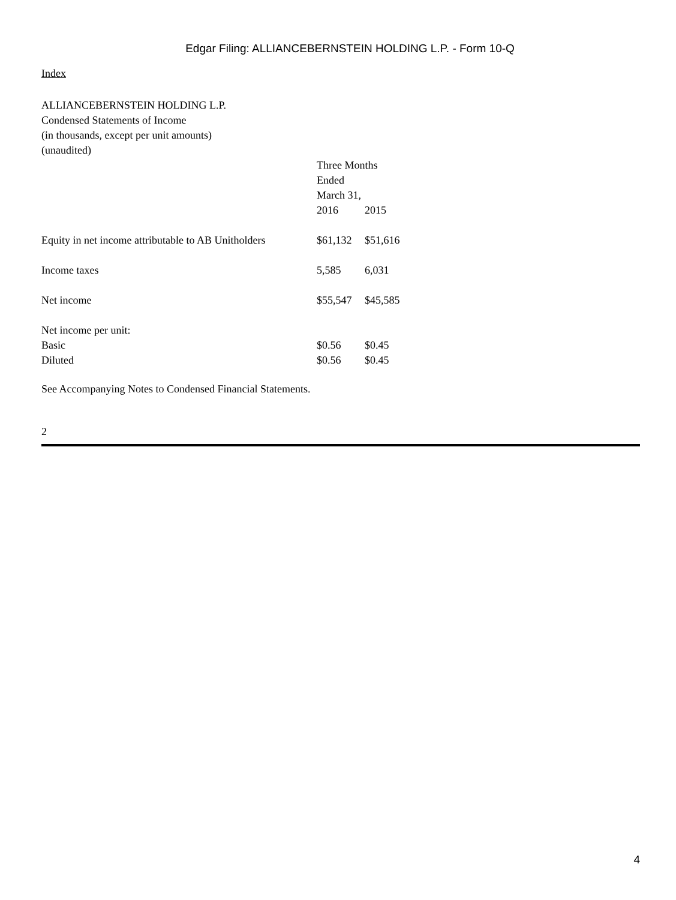Edgar Filing: ALLIANCEBERNSTEIN HOLDING L.P. - Form 10-Q
Index
ALLIANCEBERNSTEIN HOLDING L.P.
Condensed Statements of Income
(in thousands, except per unit amounts)
(unaudited)
| | Three Months Ended March 31, | |
| | 2016 | 2015 |
| Equity in net income attributable to AB Unitholders | $61,132 | $51,616 |
| Income taxes | 5,585 | 6,031 |
| Net income | $55,547 | $45,585 |
| Net income per unit: | | |
| Basic | $0.56 | $0.45 |
| Diluted | $0.56 | $0.45 |
See Accompanying Notes to Condensed Financial Statements.
2
4